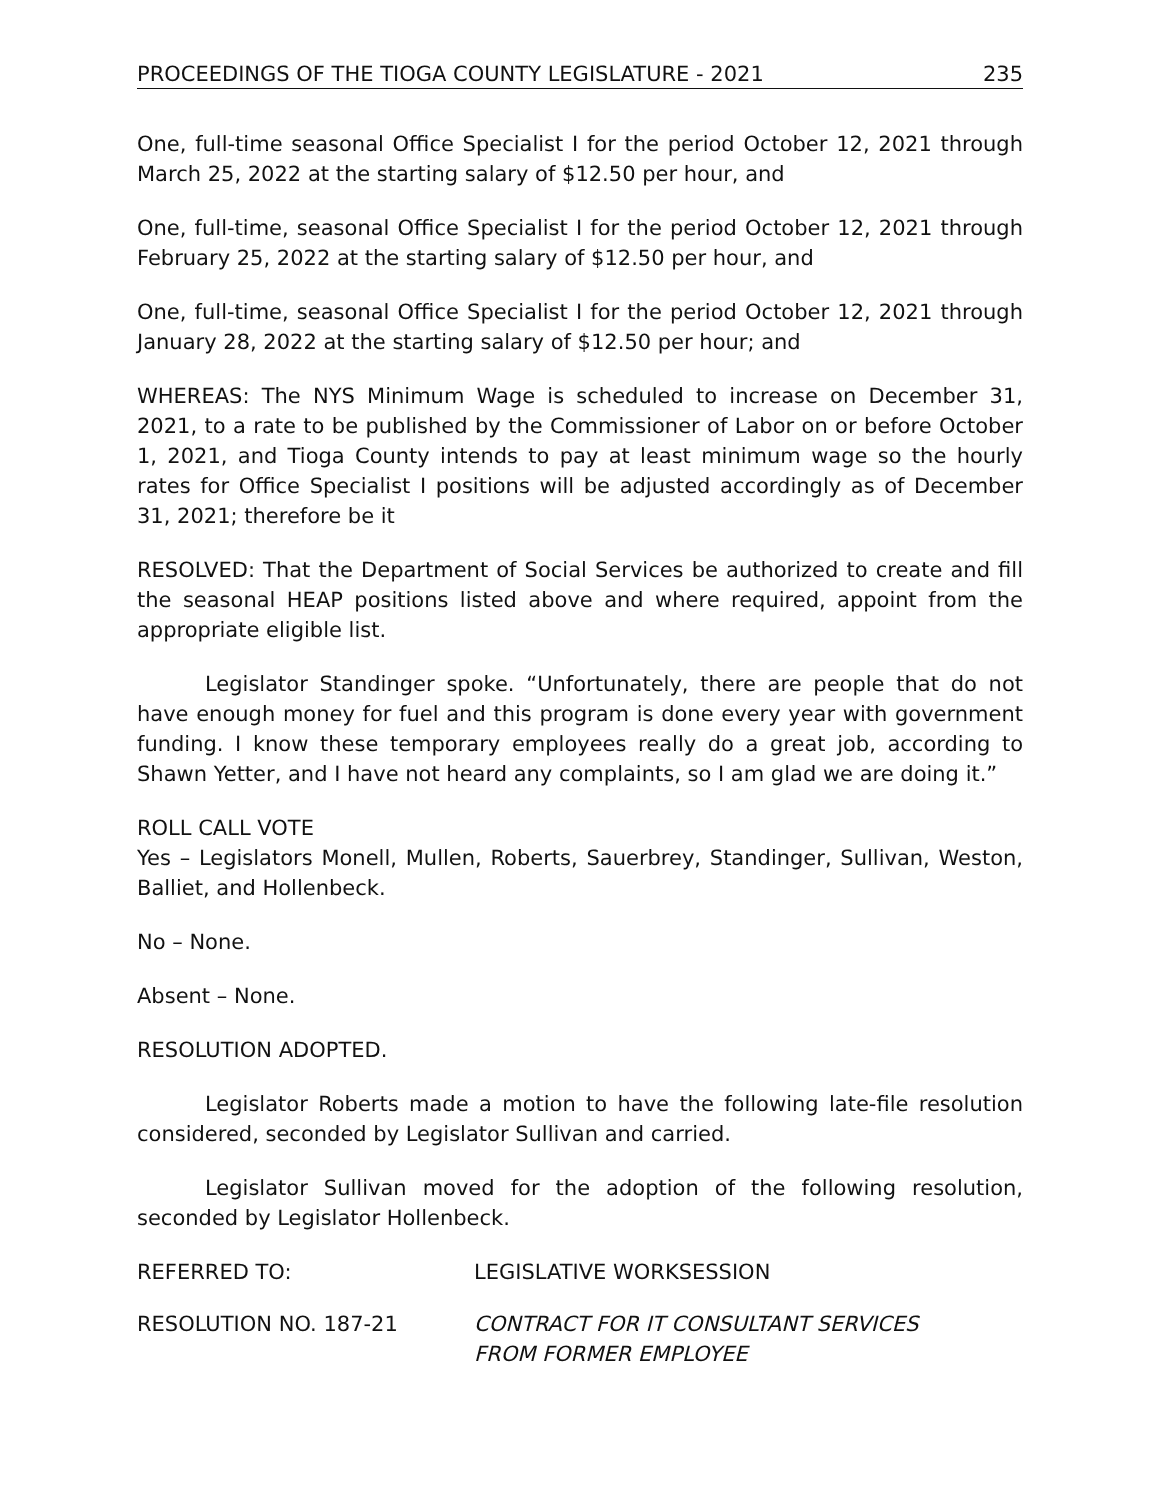PROCEEDINGS OF THE TIOGA COUNTY LEGISLATURE - 2021 235
One, full-time seasonal Office Specialist I for the period October 12, 2021 through March 25, 2022 at the starting salary of $12.50 per hour, and
One, full-time, seasonal Office Specialist I for the period October 12, 2021 through February 25, 2022 at the starting salary of $12.50 per hour, and
One, full-time, seasonal Office Specialist I for the period October 12, 2021 through January 28, 2022 at the starting salary of $12.50 per hour; and
WHEREAS: The NYS Minimum Wage is scheduled to increase on December 31, 2021, to a rate to be published by the Commissioner of Labor on or before October 1, 2021, and Tioga County intends to pay at least minimum wage so the hourly rates for Office Specialist I positions will be adjusted accordingly as of December 31, 2021; therefore be it
RESOLVED: That the Department of Social Services be authorized to create and fill the seasonal HEAP positions listed above and where required, appoint from the appropriate eligible list.
Legislator Standinger spoke. “Unfortunately, there are people that do not have enough money for fuel and this program is done every year with government funding. I know these temporary employees really do a great job, according to Shawn Yetter, and I have not heard any complaints, so I am glad we are doing it.”
ROLL CALL VOTE
Yes – Legislators Monell, Mullen, Roberts, Sauerbrey, Standinger, Sullivan, Weston, Balliet, and Hollenbeck.
No – None.
Absent – None.
RESOLUTION ADOPTED.
Legislator Roberts made a motion to have the following late-file resolution considered, seconded by Legislator Sullivan and carried.
Legislator Sullivan moved for the adoption of the following resolution, seconded by Legislator Hollenbeck.
REFERRED TO: LEGISLATIVE WORKSESSION
RESOLUTION NO. 187-21 CONTRACT FOR IT CONSULTANT SERVICES
FROM FORMER EMPLOYEE